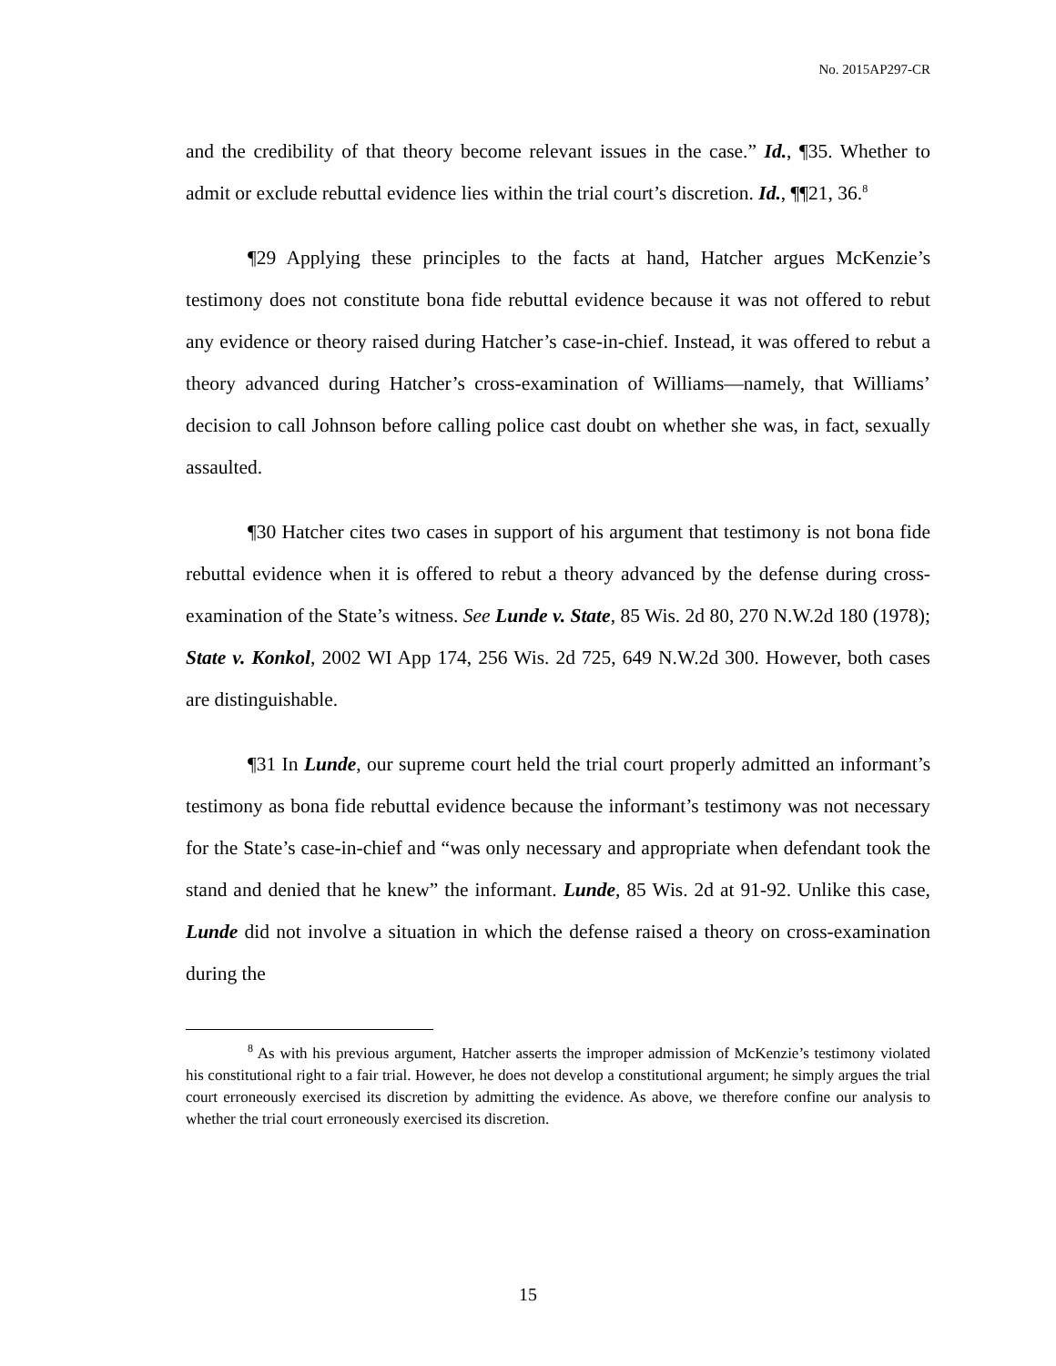No. 2015AP297-CR
and the credibility of that theory become relevant issues in the case.” Id., ¶35. Whether to admit or exclude rebuttal evidence lies within the trial court’s discretion. Id., ¶¶21, 36.<sup>8</sup>
¶29 Applying these principles to the facts at hand, Hatcher argues McKenzie’s testimony does not constitute bona fide rebuttal evidence because it was not offered to rebut any evidence or theory raised during Hatcher’s case-in-chief. Instead, it was offered to rebut a theory advanced during Hatcher’s cross-examination of Williams—namely, that Williams’ decision to call Johnson before calling police cast doubt on whether she was, in fact, sexually assaulted.
¶30 Hatcher cites two cases in support of his argument that testimony is not bona fide rebuttal evidence when it is offered to rebut a theory advanced by the defense during cross-examination of the State’s witness. See Lunde v. State, 85 Wis. 2d 80, 270 N.W.2d 180 (1978); State v. Konkol, 2002 WI App 174, 256 Wis. 2d 725, 649 N.W.2d 300. However, both cases are distinguishable.
¶31 In Lunde, our supreme court held the trial court properly admitted an informant’s testimony as bona fide rebuttal evidence because the informant’s testimony was not necessary for the State’s case-in-chief and “was only necessary and appropriate when defendant took the stand and denied that he knew” the informant. Lunde, 85 Wis. 2d at 91-92. Unlike this case, Lunde did not involve a situation in which the defense raised a theory on cross-examination during the
<sup>8</sup> As with his previous argument, Hatcher asserts the improper admission of McKenzie’s testimony violated his constitutional right to a fair trial. However, he does not develop a constitutional argument; he simply argues the trial court erroneously exercised its discretion by admitting the evidence. As above, we therefore confine our analysis to whether the trial court erroneously exercised its discretion.
15